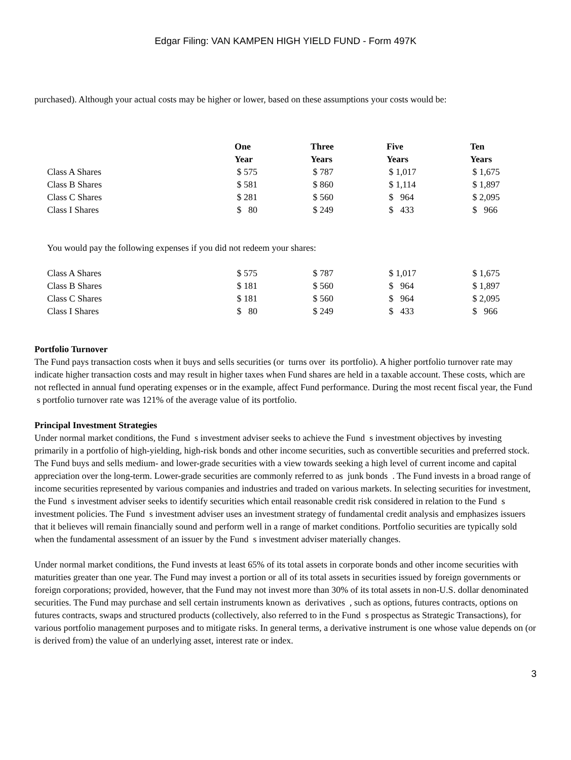Edgar Filing: VAN KAMPEN HIGH YIELD FUND - Form 497K
purchased). Although your actual costs may be higher or lower, based on these assumptions your costs would be:
| | One Year | Three Years | Five Years | Ten Years |
| --- | --- | --- | --- | --- |
| Class A Shares | $ 575 | $ 787 | $ 1,017 | $ 1,675 |
| Class B Shares | $ 581 | $ 860 | $ 1,114 | $ 1,897 |
| Class C Shares | $ 281 | $ 560 | $ 964 | $ 2,095 |
| Class I Shares | $ 80 | $ 249 | $ 433 | $ 966 |
You would pay the following expenses if you did not redeem your shares:
| Class A Shares | $ 575 | $ 787 | $ 1,017 | $ 1,675 |
| Class B Shares | $ 181 | $ 560 | $ 964 | $ 1,897 |
| Class C Shares | $ 181 | $ 560 | $ 964 | $ 2,095 |
| Class I Shares | $ 80 | $ 249 | $ 433 | $ 966 |
Portfolio Turnover
The Fund pays transaction costs when it buys and sells securities (or turns over its portfolio). A higher portfolio turnover rate may indicate higher transaction costs and may result in higher taxes when Fund shares are held in a taxable account. These costs, which are not reflected in annual fund operating expenses or in the example, affect Fund performance. During the most recent fiscal year, the Fund s portfolio turnover rate was 121% of the average value of its portfolio.
Principal Investment Strategies
Under normal market conditions, the Fund s investment adviser seeks to achieve the Fund s investment objectives by investing primarily in a portfolio of high-yielding, high-risk bonds and other income securities, such as convertible securities and preferred stock. The Fund buys and sells medium- and lower-grade securities with a view towards seeking a high level of current income and capital appreciation over the long-term. Lower-grade securities are commonly referred to as junk bonds . The Fund invests in a broad range of income securities represented by various companies and industries and traded on various markets. In selecting securities for investment, the Fund s investment adviser seeks to identify securities which entail reasonable credit risk considered in relation to the Fund s investment policies. The Fund s investment adviser uses an investment strategy of fundamental credit analysis and emphasizes issuers that it believes will remain financially sound and perform well in a range of market conditions. Portfolio securities are typically sold when the fundamental assessment of an issuer by the Fund s investment adviser materially changes.
Under normal market conditions, the Fund invests at least 65% of its total assets in corporate bonds and other income securities with maturities greater than one year. The Fund may invest a portion or all of its total assets in securities issued by foreign governments or foreign corporations; provided, however, that the Fund may not invest more than 30% of its total assets in non-U.S. dollar denominated securities. The Fund may purchase and sell certain instruments known as derivatives , such as options, futures contracts, options on futures contracts, swaps and structured products (collectively, also referred to in the Fund s prospectus as Strategic Transactions), for various portfolio management purposes and to mitigate risks. In general terms, a derivative instrument is one whose value depends on (or is derived from) the value of an underlying asset, interest rate or index.
3